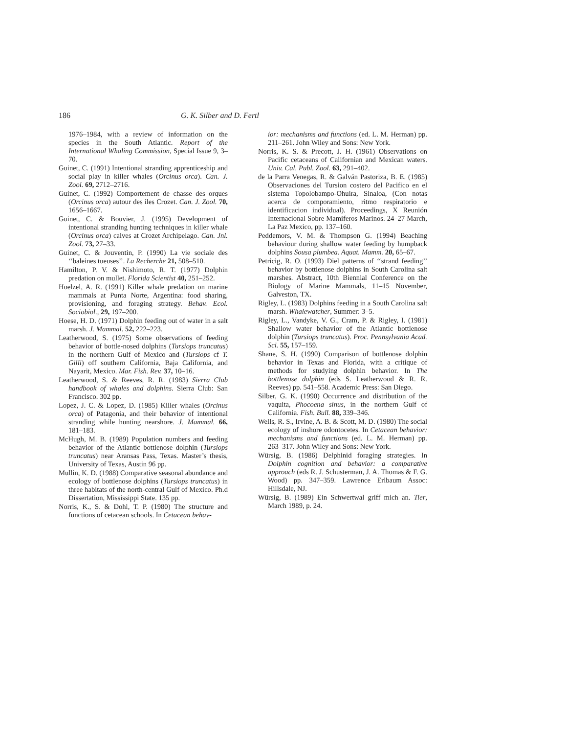186 G. K. Silber and D. Fertl
1976–1984, with a review of information on the species in the South Atlantic. Report of the International Whaling Commission, Special Issue 9, 3–70.
Guinet, C. (1991) Intentional stranding apprenticeship and social play in killer whales (Orcinus orca). Can. J. Zool. 69, 2712–2716.
Guinet, C. (1992) Comportement de chasse des orques (Orcinus orca) autour des iles Crozet. Can. J. Zool. 70, 1656–1667.
Guinet, C. & Bouvier, J. (1995) Development of intentional stranding hunting techniques in killer whale (Orcinus orca) calves at Crozet Archipelago. Can. Jnl. Zool. 73, 27–33.
Guinet, C. & Jouventin, P. (1990) La vie sociale des ‘‘baleines tueuses’’. La Recherche 21, 508–510.
Hamilton, P. V. & Nishimoto, R. T. (1977) Dolphin predation on mullet. Florida Scientist 40, 251–252.
Hoelzel, A. R. (1991) Killer whale predation on marine mammals at Punta Norte, Argentina: food sharing, provisioning, and foraging strategy. Behav. Ecol. Sociobiol., 29, 197–200.
Hoese, H. D. (1971) Dolphin feeding out of water in a salt marsh. J. Mammal. 52, 222–223.
Leatherwood, S. (1975) Some observations of feeding behavior of bottle-nosed dolphins (Tursiops truncatus) in the northern Gulf of Mexico and (Tursiops cf T. Gilli) off southern California, Baja California, and Nayarit, Mexico. Mar. Fish. Rev. 37, 10–16.
Leatherwood, S. & Reeves, R. R. (1983) Sierra Club handbook of whales and dolphins. Sierra Club: San Francisco. 302 pp.
Lopez, J. C. & Lopez, D. (1985) Killer whales (Orcinus orca) of Patagonia, and their behavior of intentional stranding while hunting nearshore. J. Mammal. 66, 181–183.
McHugh, M. B. (1989) Population numbers and feeding behavior of the Atlantic bottlenose dolphin (Tursiops truncatus) near Aransas Pass, Texas. Master’s thesis, University of Texas, Austin 96 pp.
Mullin, K. D. (1988) Comparative seasonal abundance and ecology of bottlenose dolphins (Tursiops truncatus) in three habitats of the north-central Gulf of Mexico. Ph.d Dissertation, Mississippi State. 135 pp.
Norris, K., S. & Dohl, T. P. (1980) The structure and functions of cetacean schools. In Cetacean behav-
ior: mechanisms and functions (ed. L. M. Herman) pp. 211–261. John Wiley and Sons: New York.
Norris, K. S. & Precott, J. H. (1961) Observations on Pacific cetaceans of Californian and Mexican waters. Univ. Cal. Publ. Zool. 63, 291–402.
de la Parra Venegas, R. & Galván Pastoriza, B. E. (1985) Observaciones del Tursion costero del Pacifico en el sistema Topolobampo-Ohuira, Sinaloa, (Con notas acerca de comporamiento, ritmo respiratorio e identificacion individual). Proceedings, X Reunión Internacional Sobre Mamiferos Marinos. 24–27 March, La Paz Mexico, pp. 137–160.
Peddemors, V. M. & Thompson G. (1994) Beaching behaviour during shallow water feeding by humpback dolphins Sousa plumbea. Aquat. Mamm. 20, 65–67.
Petricig, R. O. (1993) Diel patterns of ‘‘strand feeding’’ behavior by bottlenose dolphins in South Carolina salt marshes. Abstract, 10th Biennial Conference on the Biology of Marine Mammals, 11–15 November, Galveston, TX.
Rigley, L. (1983) Dolphins feeding in a South Carolina salt marsh. Whalewatcher, Summer: 3–5.
Rigley, L., Vandyke, V. G., Cram, P. & Rigley, I. (1981) Shallow water behavior of the Atlantic bottlenose dolphin (Tursiops truncatus). Proc. Pennsylvania Acad. Sci. 55, 157–159.
Shane, S. H. (1990) Comparison of bottlenose dolphin behavior in Texas and Florida, with a critique of methods for studying dolphin behavior. In The bottlenose dolphin (eds S. Leatherwood & R. R. Reeves) pp. 541–558. Academic Press: San Diego.
Silber, G. K. (1990) Occurrence and distribution of the vaquita, Phocoena sinus, in the northern Gulf of California. Fish. Bull. 88, 339–346.
Wells, R. S., Irvine, A. B. & Scott, M. D. (1980) The social ecology of inshore odontocetes. In Cetacean behavior: mechanisms and functions (ed. L. M. Herman) pp. 263–317. John Wiley and Sons: New York.
Würsig, B. (1986) Delphinid foraging strategies. In Dolphin cognition and behavior: a comparative approach (eds R. J. Schusterman, J. A. Thomas & F. G. Wood) pp. 347–359. Lawrence Erlbaum Assoc: Hillsdale, NJ.
Würsig, B. (1989) Ein Schwertwal griff mich an. Tier, March 1989, p. 24.